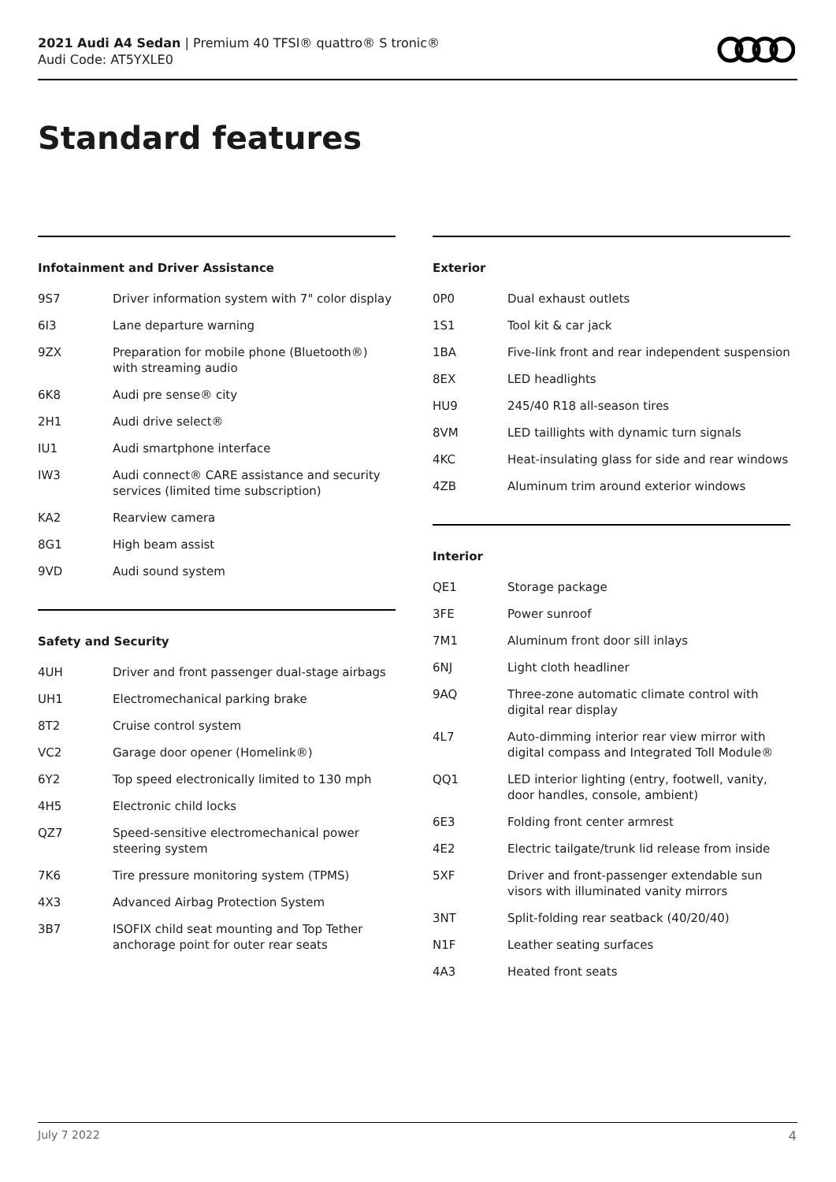2021 Audi A4 Sedan | Premium 40 TFSI® quattro® S tronic®
Audi Code: AT5YXLE0
Standard features
Infotainment and Driver Assistance
| 9S7 | Driver information system with 7" color display |
| 6I3 | Lane departure warning |
| 9ZX | Preparation for mobile phone (Bluetooth®) with streaming audio |
| 6K8 | Audi pre sense® city |
| 2H1 | Audi drive select® |
| IU1 | Audi smartphone interface |
| IW3 | Audi connect® CARE assistance and security services (limited time subscription) |
| KA2 | Rearview camera |
| 8G1 | High beam assist |
| 9VD | Audi sound system |
Safety and Security
| 4UH | Driver and front passenger dual-stage airbags |
| UH1 | Electromechanical parking brake |
| 8T2 | Cruise control system |
| VC2 | Garage door opener (Homelink®) |
| 6Y2 | Top speed electronically limited to 130 mph |
| 4H5 | Electronic child locks |
| QZ7 | Speed-sensitive electromechanical power steering system |
| 7K6 | Tire pressure monitoring system (TPMS) |
| 4X3 | Advanced Airbag Protection System |
| 3B7 | ISOFIX child seat mounting and Top Tether anchorage point for outer rear seats |
Exterior
| 0P0 | Dual exhaust outlets |
| 1S1 | Tool kit & car jack |
| 1BA | Five-link front and rear independent suspension |
| 8EX | LED headlights |
| HU9 | 245/40 R18 all-season tires |
| 8VM | LED taillights with dynamic turn signals |
| 4KC | Heat-insulating glass for side and rear windows |
| 4ZB | Aluminum trim around exterior windows |
Interior
| QE1 | Storage package |
| 3FE | Power sunroof |
| 7M1 | Aluminum front door sill inlays |
| 6NJ | Light cloth headliner |
| 9AQ | Three-zone automatic climate control with digital rear display |
| 4L7 | Auto-dimming interior rear view mirror with digital compass and Integrated Toll Module® |
| QQ1 | LED interior lighting (entry, footwell, vanity, door handles, console, ambient) |
| 6E3 | Folding front center armrest |
| 4E2 | Electric tailgate/trunk lid release from inside |
| 5XF | Driver and front-passenger extendable sun visors with illuminated vanity mirrors |
| 3NT | Split-folding rear seatback (40/20/40) |
| N1F | Leather seating surfaces |
| 4A3 | Heated front seats |
July 7 2022 4